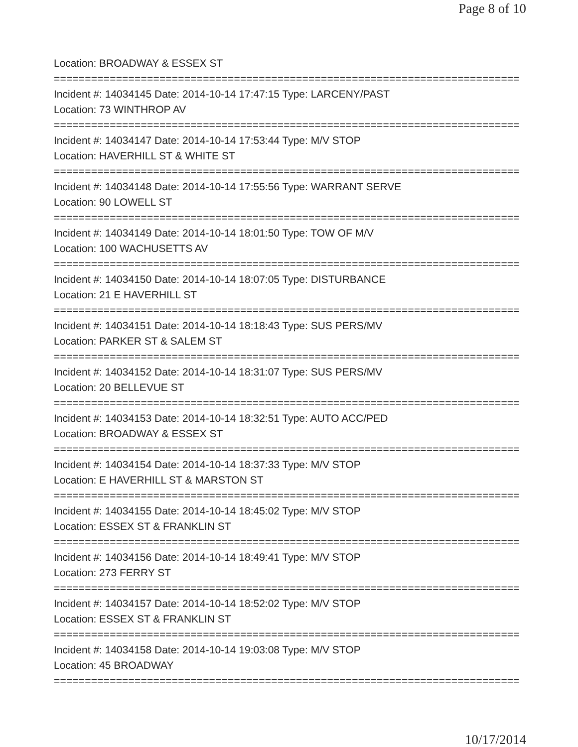Page 8 of 10
Location: BROADWAY & ESSEX ST
===========================================================================
Incident #: 14034145 Date: 2014-10-14 17:47:15 Type: LARCENY/PAST
Location: 73 WINTHROP AV
===========================================================================
Incident #: 14034147 Date: 2014-10-14 17:53:44 Type: M/V STOP
Location: HAVERHILL ST & WHITE ST
===========================================================================
Incident #: 14034148 Date: 2014-10-14 17:55:56 Type: WARRANT SERVE
Location: 90 LOWELL ST
===========================================================================
Incident #: 14034149 Date: 2014-10-14 18:01:50 Type: TOW OF M/V
Location: 100 WACHUSETTS AV
===========================================================================
Incident #: 14034150 Date: 2014-10-14 18:07:05 Type: DISTURBANCE
Location: 21 E HAVERHILL ST
===========================================================================
Incident #: 14034151 Date: 2014-10-14 18:18:43 Type: SUS PERS/MV
Location: PARKER ST & SALEM ST
===========================================================================
Incident #: 14034152 Date: 2014-10-14 18:31:07 Type: SUS PERS/MV
Location: 20 BELLEVUE ST
===========================================================================
Incident #: 14034153 Date: 2014-10-14 18:32:51 Type: AUTO ACC/PED
Location: BROADWAY & ESSEX ST
===========================================================================
Incident #: 14034154 Date: 2014-10-14 18:37:33 Type: M/V STOP
Location: E HAVERHILL ST & MARSTON ST
===========================================================================
Incident #: 14034155 Date: 2014-10-14 18:45:02 Type: M/V STOP
Location: ESSEX ST & FRANKLIN ST
===========================================================================
Incident #: 14034156 Date: 2014-10-14 18:49:41 Type: M/V STOP
Location: 273 FERRY ST
===========================================================================
Incident #: 14034157 Date: 2014-10-14 18:52:02 Type: M/V STOP
Location: ESSEX ST & FRANKLIN ST
===========================================================================
Incident #: 14034158 Date: 2014-10-14 19:03:08 Type: M/V STOP
Location: 45 BROADWAY
===========================================================================
10/17/2014